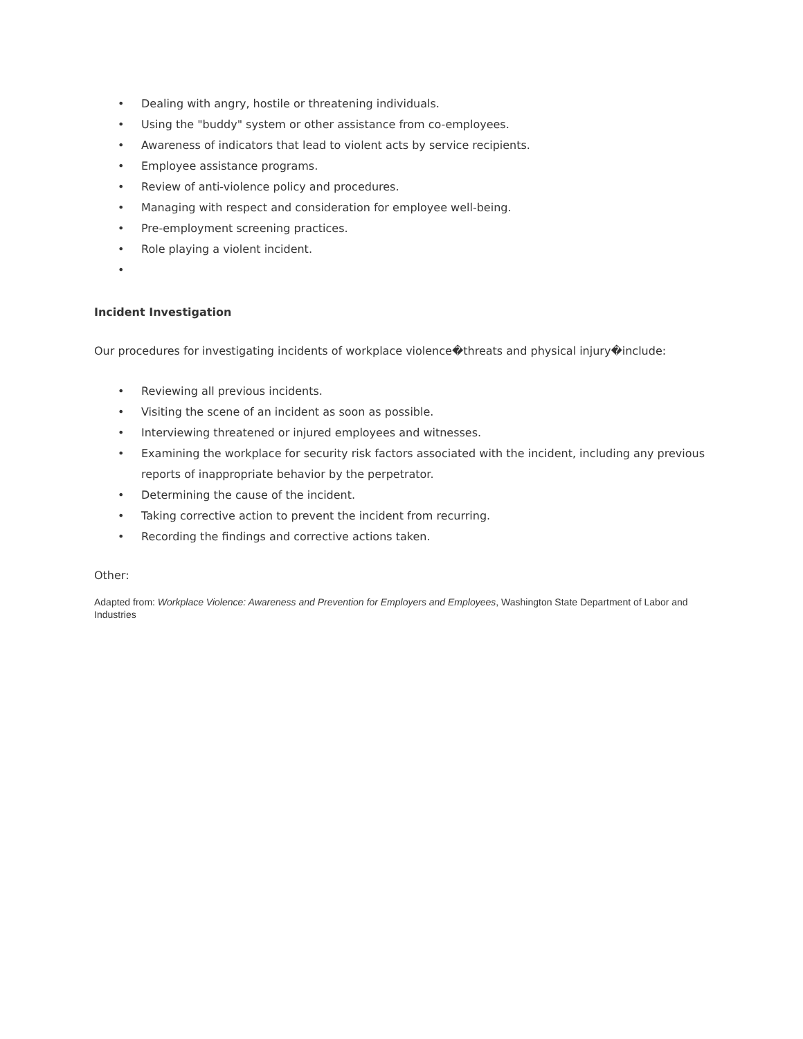• Dealing with angry, hostile or threatening individuals.
• Using the "buddy" system or other assistance from co-employees.
• Awareness of indicators that lead to violent acts by service recipients.
• Employee assistance programs.
• Review of anti-violence policy and procedures.
• Managing with respect and consideration for employee well-being.
• Pre-employment screening practices.
• Role playing a violent incident.
•
Incident Investigation
Our procedures for investigating incidents of workplace violence�threats and physical injury�include:
• Reviewing all previous incidents.
• Visiting the scene of an incident as soon as possible.
• Interviewing threatened or injured employees and witnesses.
• Examining the workplace for security risk factors associated with the incident, including any previous reports of inappropriate behavior by the perpetrator.
• Determining the cause of the incident.
• Taking corrective action to prevent the incident from recurring.
• Recording the findings and corrective actions taken.
Other:
Adapted from: Workplace Violence: Awareness and Prevention for Employers and Employees, Washington State Department of Labor and Industries